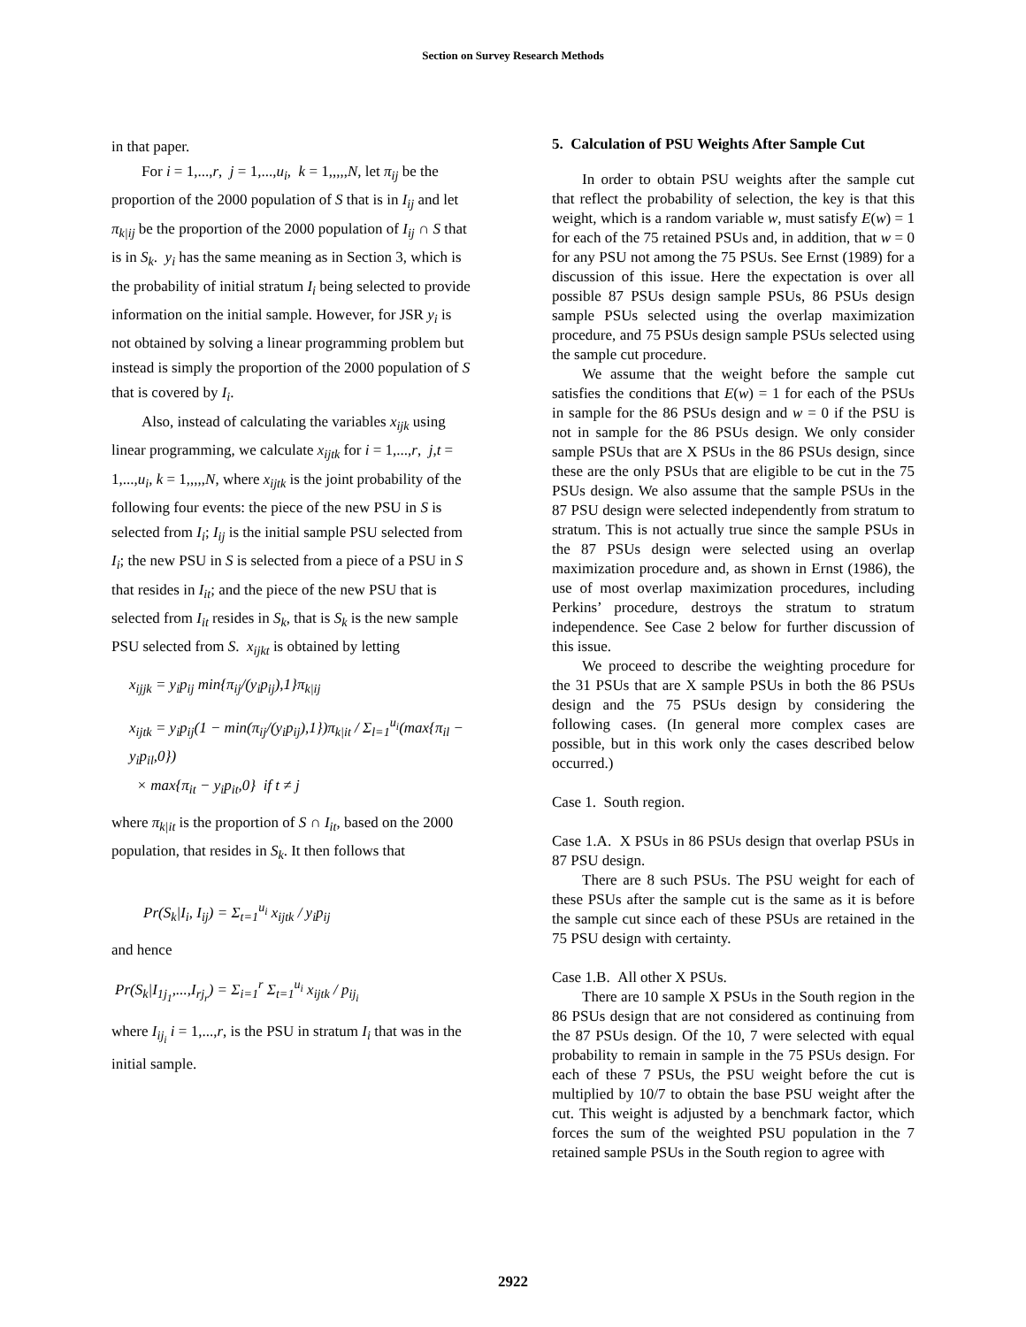Section on Survey Research Methods
in that paper.
For i = 1,...,r, j = 1,...,u<sub>i</sub>, k = 1,,,,,N, let π<sub>ij</sub> be the proportion of the 2000 population of S that is in I<sub>ij</sub> and let π<sub>k|ij</sub> be the proportion of the 2000 population of I<sub>ij</sub> ∩ S that is in S<sub>k</sub>. y<sub>i</sub> has the same meaning as in Section 3, which is the probability of initial stratum I<sub>i</sub> being selected to provide information on the initial sample. However, for JSR y<sub>i</sub> is not obtained by solving a linear programming problem but instead is simply the proportion of the 2000 population of S that is covered by I<sub>i</sub>.
Also, instead of calculating the variables x<sub>ijk</sub> using linear programming, we calculate x<sub>ijtk</sub> for i = 1,...,r, j,t = 1,...,u<sub>i</sub>, k = 1,,,,,N, where x<sub>ijtk</sub> is the joint probability of the following four events: the piece of the new PSU in S is selected from I<sub>i</sub>; I<sub>ij</sub> is the initial sample PSU selected from I<sub>i</sub>; the new PSU in S is selected from a piece of a PSU in S that resides in I<sub>it</sub>; and the piece of the new PSU that is selected from I<sub>it</sub> resides in S<sub>k</sub>, that is S<sub>k</sub> is the new sample PSU selected from S. x<sub>ijkt</sub> is obtained by letting
x<sub>ijjk</sub> = y<sub>i</sub>p<sub>ij</sub> min{π<sub>ij</sub>/(y<sub>i</sub>p<sub>ij</sub>),1}π<sub>k|ij</sub>
x<sub>ijtk</sub> = y<sub>i</sub>p<sub>ij</sub>(1 − min(π<sub>ij</sub>/(y<sub>i</sub>p<sub>ij</sub>),1})π<sub>k|it</sub> / Σ<sub>l=1</sub><sup>u<sub>i</sub></sup>(max{π<sub>il</sub> − y<sub>i</sub>p<sub>il</sub>,0})
× max{π<sub>it</sub> − y<sub>i</sub>p<sub>it</sub>,0} if t ≠ j
where π<sub>k|it</sub> is the proportion of S ∩ I<sub>it</sub>, based on the 2000 population, that resides in S<sub>k</sub>. It then follows that
Pr(S<sub>k</sub>|I<sub>i</sub>, I<sub>ij</sub>) = Σ<sub>t=1</sub><sup>u<sub>i</sub></sup> x<sub>ijtk</sub> / y<sub>i</sub>p<sub>ij</sub>
and hence
Pr(S<sub>k</sub>|I<sub>1j<sub>1</sub></sub>,...,I<sub>rj<sub>r</sub></sub>) = Σ<sub>i=1</sub><sup>r</sup> Σ<sub>t=1</sub><sup>u<sub>i</sub></sup> x<sub>ijtk</sub> / p<sub>ij<sub>i</sub></sub>
where I<sub>ij<sub>i</sub></sub> i = 1,...,r, is the PSU in stratum I<sub>i</sub> that was in the initial sample.
5. Calculation of PSU Weights After Sample Cut
In order to obtain PSU weights after the sample cut that reflect the probability of selection, the key is that this weight, which is a random variable w, must satisfy E(w) = 1 for each of the 75 retained PSUs and, in addition, that w = 0 for any PSU not among the 75 PSUs. See Ernst (1989) for a discussion of this issue. Here the expectation is over all possible 87 PSUs design sample PSUs, 86 PSUs design sample PSUs selected using the overlap maximization procedure, and 75 PSUs design sample PSUs selected using the sample cut procedure.
We assume that the weight before the sample cut satisfies the conditions that E(w) = 1 for each of the PSUs in sample for the 86 PSUs design and w = 0 if the PSU is not in sample for the 86 PSUs design. We only consider sample PSUs that are X PSUs in the 86 PSUs design, since these are the only PSUs that are eligible to be cut in the 75 PSUs design. We also assume that the sample PSUs in the 87 PSU design were selected independently from stratum to stratum. This is not actually true since the sample PSUs in the 87 PSUs design were selected using an overlap maximization procedure and, as shown in Ernst (1986), the use of most overlap maximization procedures, including Perkins’ procedure, destroys the stratum to stratum independence. See Case 2 below for further discussion of this issue.
We proceed to describe the weighting procedure for the 31 PSUs that are X sample PSUs in both the 86 PSUs design and the 75 PSUs design by considering the following cases. (In general more complex cases are possible, but in this work only the cases described below occurred.)
Case 1. South region.
Case 1.A. X PSUs in 86 PSUs design that overlap PSUs in 87 PSU design.
There are 8 such PSUs. The PSU weight for each of these PSUs after the sample cut is the same as it is before the sample cut since each of these PSUs are retained in the 75 PSU design with certainty.
Case 1.B. All other X PSUs.
There are 10 sample X PSUs in the South region in the 86 PSUs design that are not considered as continuing from the 87 PSUs design. Of the 10, 7 were selected with equal probability to remain in sample in the 75 PSUs design. For each of these 7 PSUs, the PSU weight before the cut is multiplied by 10/7 to obtain the base PSU weight after the cut. This weight is adjusted by a benchmark factor, which forces the sum of the weighted PSU population in the 7 retained sample PSUs in the South region to agree with
2922